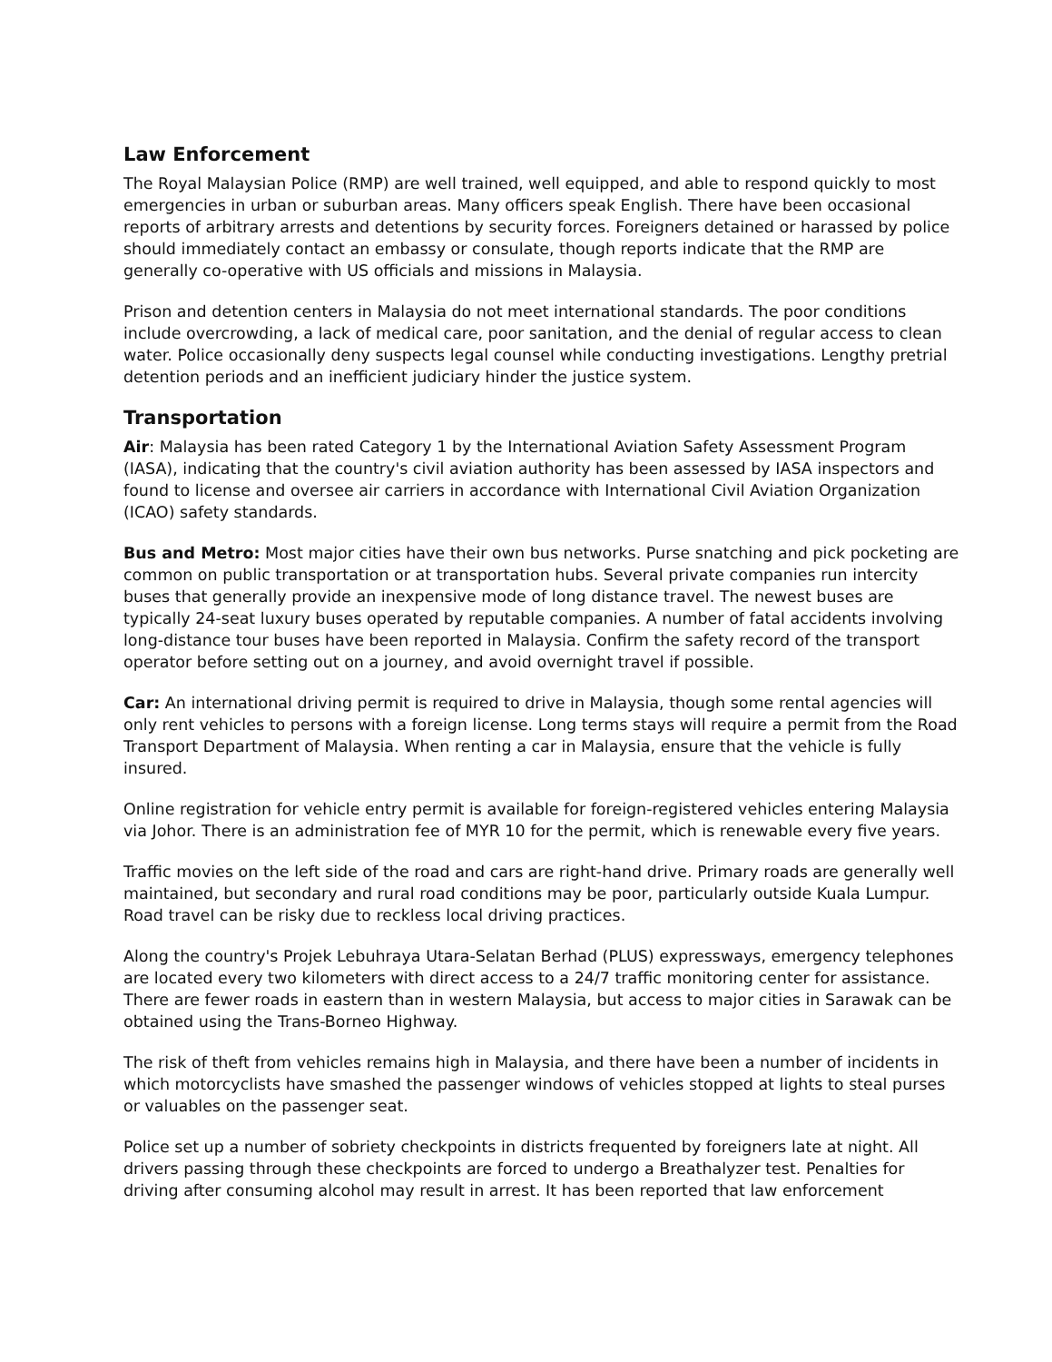Law Enforcement
The Royal Malaysian Police (RMP) are well trained, well equipped, and able to respond quickly to most emergencies in urban or suburban areas. Many officers speak English. There have been occasional reports of arbitrary arrests and detentions by security forces. Foreigners detained or harassed by police should immediately contact an embassy or consulate, though reports indicate that the RMP are generally co-operative with US officials and missions in Malaysia.
Prison and detention centers in Malaysia do not meet international standards. The poor conditions include overcrowding, a lack of medical care, poor sanitation, and the denial of regular access to clean water. Police occasionally deny suspects legal counsel while conducting investigations. Lengthy pretrial detention periods and an inefficient judiciary hinder the justice system.
Transportation
Air: Malaysia has been rated Category 1 by the International Aviation Safety Assessment Program (IASA), indicating that the country's civil aviation authority has been assessed by IASA inspectors and found to license and oversee air carriers in accordance with International Civil Aviation Organization (ICAO) safety standards.
Bus and Metro: Most major cities have their own bus networks. Purse snatching and pick pocketing are common on public transportation or at transportation hubs. Several private companies run intercity buses that generally provide an inexpensive mode of long distance travel. The newest buses are typically 24-seat luxury buses operated by reputable companies. A number of fatal accidents involving long-distance tour buses have been reported in Malaysia. Confirm the safety record of the transport operator before setting out on a journey, and avoid overnight travel if possible.
Car: An international driving permit is required to drive in Malaysia, though some rental agencies will only rent vehicles to persons with a foreign license. Long terms stays will require a permit from the Road Transport Department of Malaysia. When renting a car in Malaysia, ensure that the vehicle is fully insured.
Online registration for vehicle entry permit is available for foreign-registered vehicles entering Malaysia via Johor. There is an administration fee of MYR 10 for the permit, which is renewable every five years.
Traffic movies on the left side of the road and cars are right-hand drive. Primary roads are generally well maintained, but secondary and rural road conditions may be poor, particularly outside Kuala Lumpur. Road travel can be risky due to reckless local driving practices.
Along the country's Projek Lebuhraya Utara-Selatan Berhad (PLUS) expressways, emergency telephones are located every two kilometers with direct access to a 24/7 traffic monitoring center for assistance. There are fewer roads in eastern than in western Malaysia, but access to major cities in Sarawak can be obtained using the Trans-Borneo Highway.
The risk of theft from vehicles remains high in Malaysia, and there have been a number of incidents in which motorcyclists have smashed the passenger windows of vehicles stopped at lights to steal purses or valuables on the passenger seat.
Police set up a number of sobriety checkpoints in districts frequented by foreigners late at night. All drivers passing through these checkpoints are forced to undergo a Breathalyzer test. Penalties for driving after consuming alcohol may result in arrest. It has been reported that law enforcement